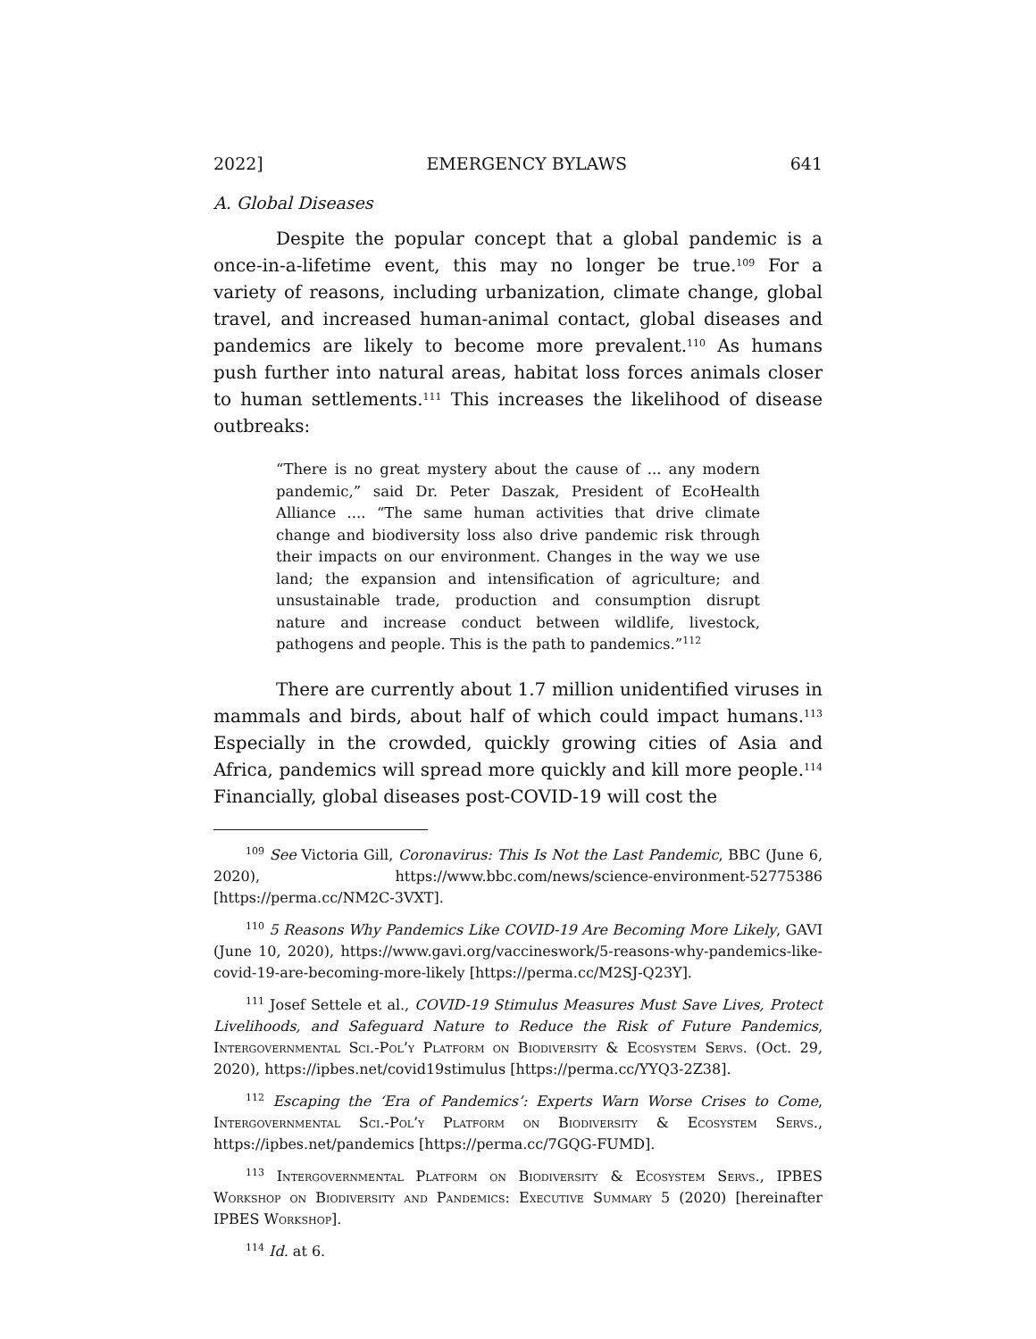2022] EMERGENCY BYLAWS 641
A. Global Diseases
Despite the popular concept that a global pandemic is a once-in-a-lifetime event, this may no longer be true.<sup>109</sup> For a variety of reasons, including urbanization, climate change, global travel, and increased human-animal contact, global diseases and pandemics are likely to become more prevalent.<sup>110</sup> As humans push further into natural areas, habitat loss forces animals closer to human settlements.<sup>111</sup> This increases the likelihood of disease outbreaks:
“There is no great mystery about the cause of ... any modern pandemic,” said Dr. Peter Daszak, President of EcoHealth Alliance .... “The same human activities that drive climate change and biodiversity loss also drive pandemic risk through their impacts on our environment. Changes in the way we use land; the expansion and intensification of agriculture; and unsustainable trade, production and consumption disrupt nature and increase conduct between wildlife, livestock, pathogens and people. This is the path to pandemics.”<sup>112</sup>
There are currently about 1.7 million unidentified viruses in mammals and birds, about half of which could impact humans.<sup>113</sup> Especially in the crowded, quickly growing cities of Asia and Africa, pandemics will spread more quickly and kill more people.<sup>114</sup> Financially, global diseases post-COVID-19 will cost the
<sup>109</sup> See Victoria Gill, Coronavirus: This Is Not the Last Pandemic, BBC (June 6, 2020), https://www.bbc.com/news/science-environment-52775386 [https://perma.cc/NM2C-3VXT].
<sup>110</sup> 5 Reasons Why Pandemics Like COVID-19 Are Becoming More Likely, GAVI (June 10, 2020), https://www.gavi.org/vaccineswork/5-reasons-why-pandemics-like-covid-19-are-becoming-more-likely [https://perma.cc/M2SJ-Q23Y].
<sup>111</sup> Josef Settele et al., COVID-19 Stimulus Measures Must Save Lives, Protect Livelihoods, and Safeguard Nature to Reduce the Risk of Future Pandemics, Intergovernmental Sci.-Pol’y Platform on Biodiversity & Ecosystem Servs. (Oct. 29, 2020), https://ipbes.net/covid19stimulus [https://perma.cc/YYQ3-2Z38].
<sup>112</sup> Escaping the ‘Era of Pandemics’: Experts Warn Worse Crises to Come, Intergovernmental Sci.-Pol’y Platform on Biodiversity & Ecosystem Servs., https://ipbes.net/pandemics [https://perma.cc/7GQG-FUMD].
<sup>113</sup> Intergovernmental Platform on Biodiversity & Ecosystem Servs., IPBES Workshop on Biodiversity and Pandemics: Executive Summary 5 (2020) [hereinafter IPBES Workshop].
<sup>114</sup> Id. at 6.